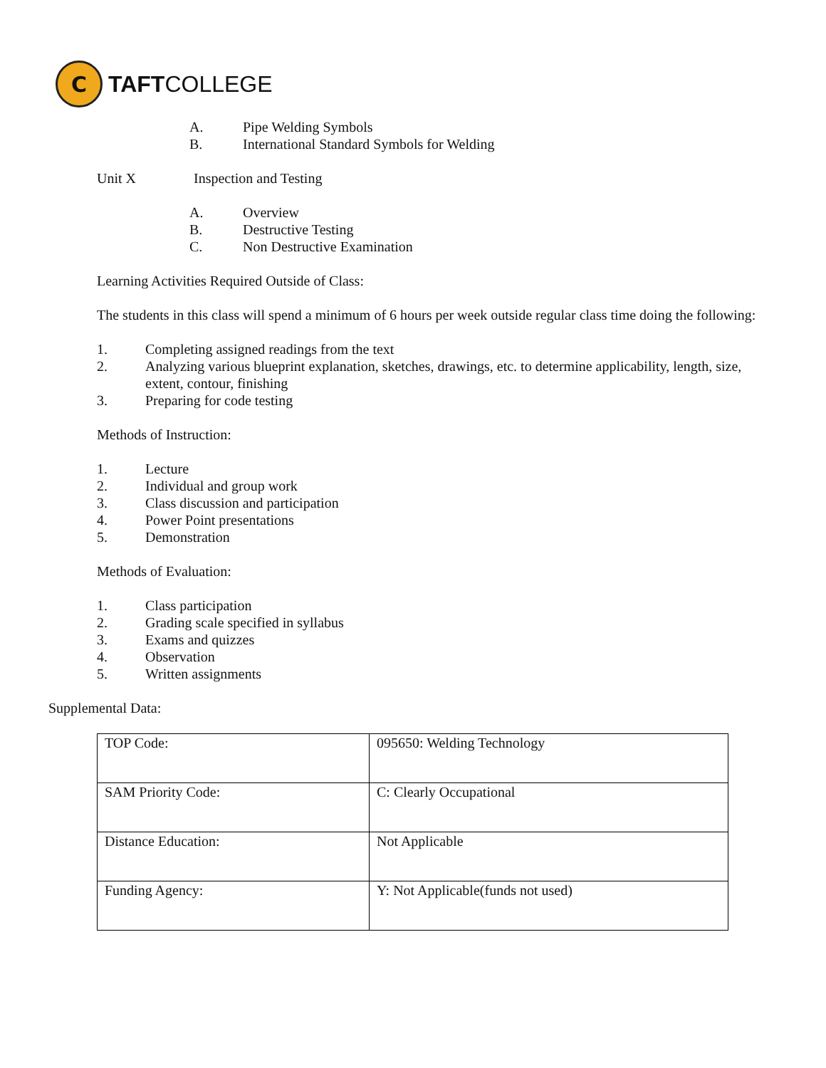C
TAFTCOLLEGE
A. Pipe Welding Symbols
B. International Standard Symbols for Welding
Unit X Inspection and Testing
A. Overview
B. Destructive Testing
C. Non Destructive Examination
Learning Activities Required Outside of Class:
The students in this class will spend a minimum of 6 hours per week outside regular class time doing the following:
1. Completing assigned readings from the text
2. Analyzing various blueprint explanation, sketches, drawings, etc. to determine applicability, length, size, extent, contour, finishing
3. Preparing for code testing
Methods of Instruction:
1. Lecture
2. Individual and group work
3. Class discussion and participation
4. Power Point presentations
5. Demonstration
Methods of Evaluation:
1. Class participation
2. Grading scale specified in syllabus
3. Exams and quizzes
4. Observation
5. Written assignments
Supplemental Data:
| TOP Code: | 095650: Welding Technology |
| SAM Priority Code: | C: Clearly Occupational |
| Distance Education: | Not Applicable |
| Funding Agency: | Y: Not Applicable(funds not used) |